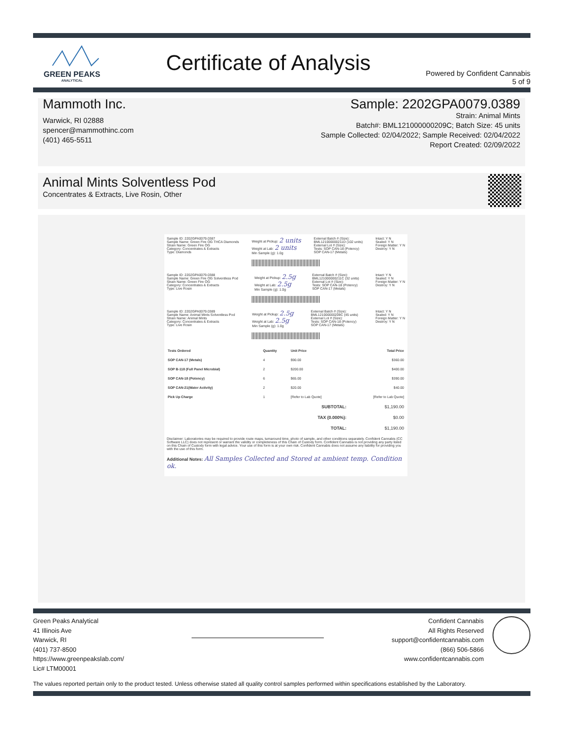GREEN PEAKS
ANALYTICAL
Certificate of Analysis
Powered by Confident Cannabis
5 of 9
Mammoth Inc.
Warwick, RI 02888
spencer@mammothinc.com
(401) 465-5511
Sample: 2202GPA0079.0389
Strain: Animal Mints
Batch#: BML121000000209C; Batch Size: 45 units
Sample Collected: 02/04/2022; Sample Received: 02/04/2022
Report Created: 02/09/2022
Animal Mints Solventless Pod
Concentrates & Extracts, Live Rosin, Other
Sample ID: 2202GPA0079.0387
Sample Name: Green Fire OG THCA Diamonds
Strain Name: Green Fire OG
Category: Concentrates & Extracts
Type: Diamonds
Weight at Pickup: 2 units
Weight at Lab: 2 units
Min Sample (g): 1.0g
External Batch # (Size):
BML121000000211D (102 units)
External Lot # (Size):
Tests: SOP CAN-18 (Potency)
SOP CAN-17 (Metals)
Intact: Y N
Sealed: Y N
Foreign Matter: Y N
Destroy: Y N
Sample ID: 2202GPA0079.0388
Sample Name: Green Fire OG Solventless Pod
Strain Name: Green Fire OG
Category: Concentrates & Extracts
Type: Live Rosin
Weight at Pickup: 2.5g
Weight at Lab: 2.5g
Min Sample (g): 1.0g
External Batch # (Size):
BML121000000211C (32 units)
External Lot # (Size):
Tests: SOP CAN-18 (Potency)
SOP CAN-17 (Metals)
Intact: Y N
Sealed: Y N
Foreign Matter: Y N
Destroy: Y N
Sample ID: 2202GPA0079.0389
Sample Name: Animal Mints Solventless Pod
Strain Name: Animal Mints
Category: Concentrates & Extracts
Type: Live Rosin
Weight at Pickup: 2.5g
Weight at Lab: 2.5g
Min Sample (g): 1.0g
External Batch # (Size):
BML121000000209C (45 units)
External Lot # (Size):
Tests: SOP CAN-18 (Potency)
SOP CAN-17 (Metals)
Intact: Y N
Sealed: Y N
Foreign Matter: Y N
Destroy: Y N
| Tests Ordered | Quantity | Unit Price | Total Price |
| --- | --- | --- | --- |
| SOP CAN-17 (Metals) | 4 | $90.00 | $360.00 |
| SOP B-118 (Full Panel Microbial) | 2 | $200.00 | $400.00 |
| SOP CAN-18 (Potency) | 6 | $65.00 | $390.00 |
| SOP CAN-21(Water Activity) | 2 | $20.00 | $40.00 |
| Pick Up Charge | 1 | [Refer to Lab Quote] | [Refer to Lab Quote] |
| SUBTOTAL: | | | $1,190.00 |
| TAX (0.000%): | | | $0.00 |
| TOTAL: | | | $1,190.00 |
Disclaimer: Laboratories may be required to provide route maps, turnaround time, photo of sample, and other conditions separately. Confident Cannabis (CC Software LLC) does not represent or warrant the validity or completeness of this Chain of Custody form. Confident Cannabis is not providing any party listed on this Chain of Custody form with legal advice. Your use of this form is at your own risk. Confident Cannabis does not assume any liability for providing you with the use of this form.
Additional Notes: All Samples Collected and Stored at ambient temp. Condition ok.
Green Peaks Analytical
41 Illinois Ave
Warwick, RI
(401) 737-8500
https://www.greenpeakslab.com/
Lic# LTM00001
Confident Cannabis
All Rights Reserved
support@confidentcannabis.com
(866) 506-5866
www.confidentcannabis.com
The values reported pertain only to the product tested. Unless otherwise stated all quality control samples performed within specifications established by the Laboratory.